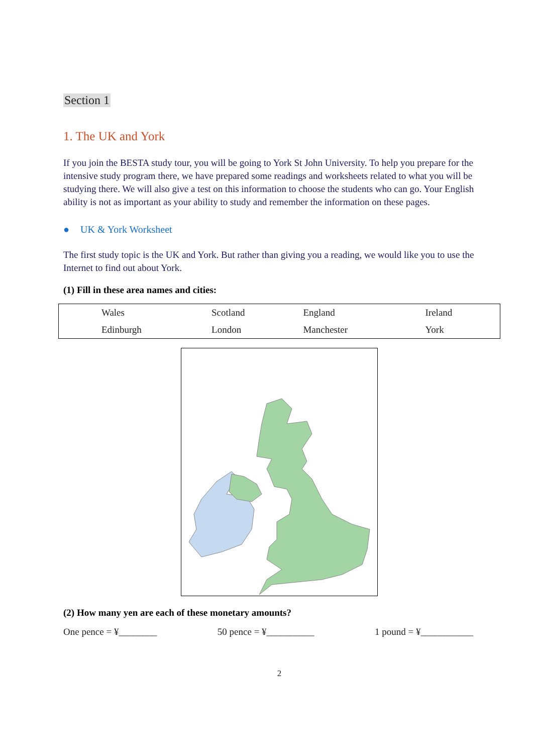Section 1
1. The UK and York
If you join the BESTA study tour, you will be going to York St John University. To help you prepare for the intensive study program there, we have prepared some readings and worksheets related to what you will be studying there. We will also give a test on this information to choose the students who can go. Your English ability is not as important as your ability to study and remember the information on these pages.
● UK & York Worksheet
The first study topic is the UK and York. But rather than giving you a reading, we would like you to use the Internet to find out about York.
(1) Fill in these area names and cities:
| | Wales | Scotland | England | Ireland |
| | Edinburgh | London | Manchester | York |
(2) How many yen are each of these monetary amounts?
One pence = ¥________ 50 pence = ¥__________ 1 pound = ¥___________
2